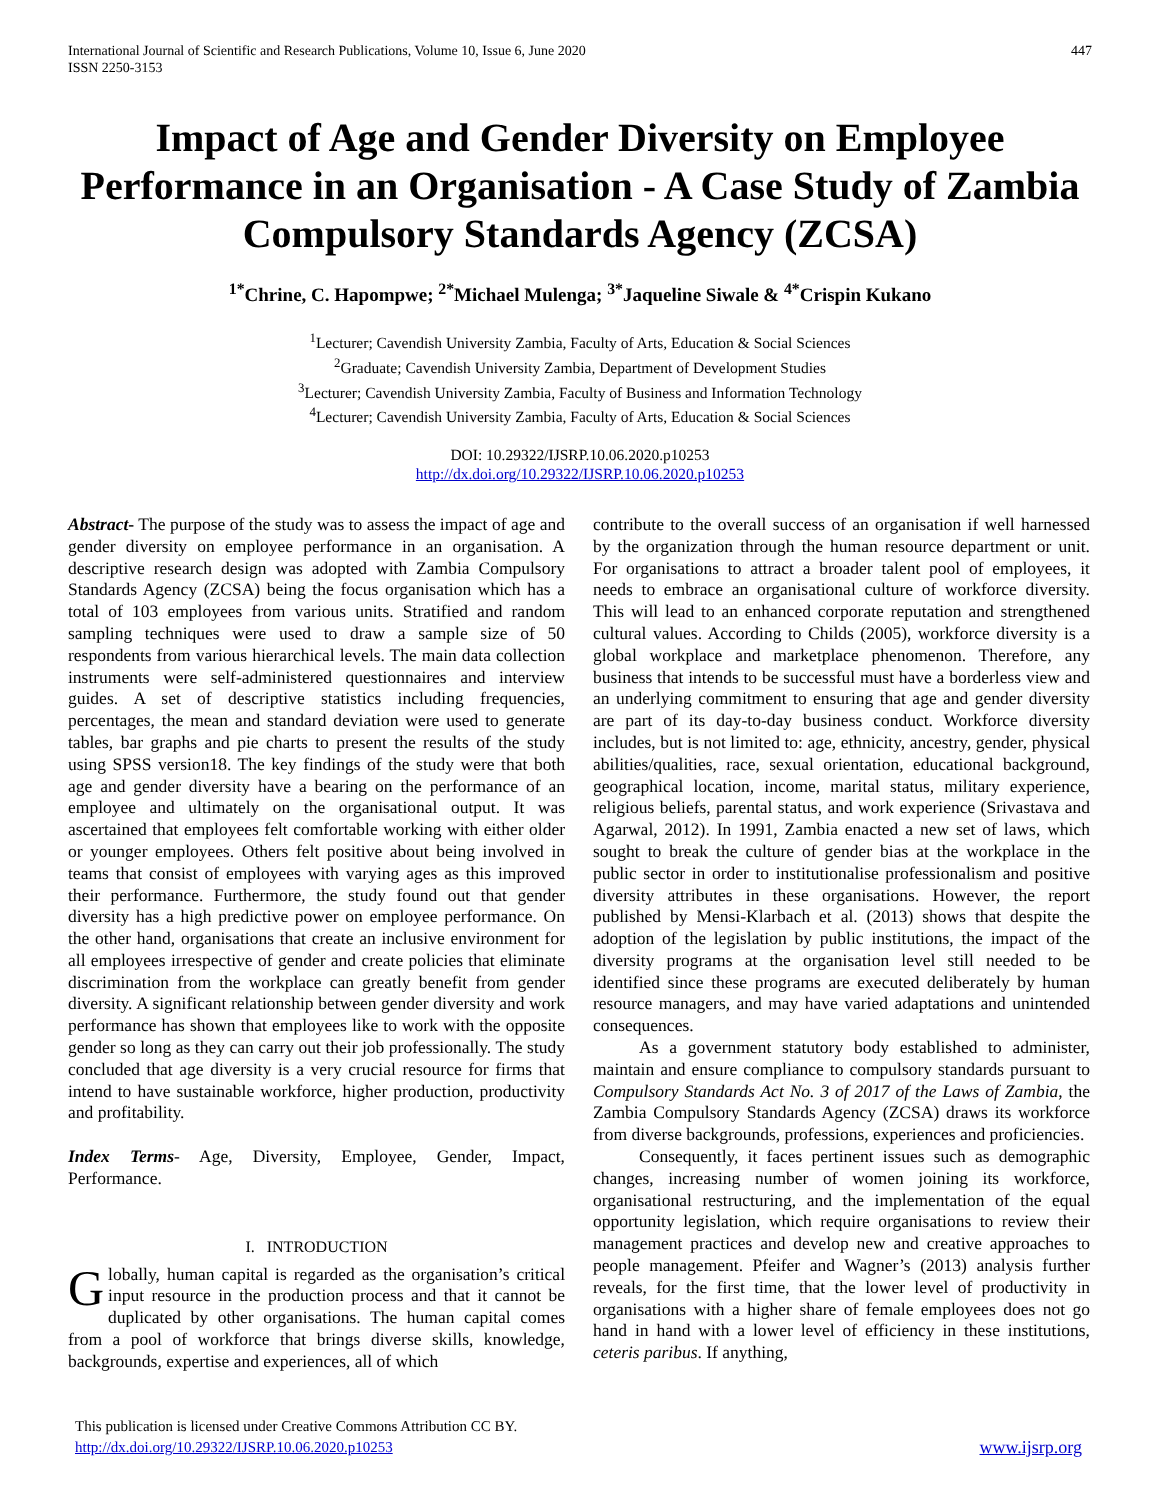International Journal of Scientific and Research Publications, Volume 10, Issue 6, June 2020
ISSN 2250-3153
447
Impact of Age and Gender Diversity on Employee Performance in an Organisation - A Case Study of Zambia Compulsory Standards Agency (ZCSA)
<sup>1*</sup>Chrine, C. Hapompwe; <sup>2*</sup>Michael Mulenga; <sup>3*</sup>Jaqueline Siwale & <sup>4*</sup>Crispin Kukano
<sup>1</sup> Lecturer; Cavendish University Zambia, Faculty of Arts, Education & Social Sciences
<sup>2</sup> Graduate; Cavendish University Zambia, Department of Development Studies
<sup>3</sup> Lecturer; Cavendish University Zambia, Faculty of Business and Information Technology
<sup>4</sup> Lecturer; Cavendish University Zambia, Faculty of Arts, Education & Social Sciences
DOI: 10.29322/IJSRP.10.06.2020.p10253
http://dx.doi.org/10.29322/IJSRP.10.06.2020.p10253
Abstract- The purpose of the study was to assess the impact of age and gender diversity on employee performance in an organisation. A descriptive research design was adopted with Zambia Compulsory Standards Agency (ZCSA) being the focus organisation which has a total of 103 employees from various units. Stratified and random sampling techniques were used to draw a sample size of 50 respondents from various hierarchical levels. The main data collection instruments were self-administered questionnaires and interview guides. A set of descriptive statistics including frequencies, percentages, the mean and standard deviation were used to generate tables, bar graphs and pie charts to present the results of the study using SPSS version18. The key findings of the study were that both age and gender diversity have a bearing on the performance of an employee and ultimately on the organisational output. It was ascertained that employees felt comfortable working with either older or younger employees. Others felt positive about being involved in teams that consist of employees with varying ages as this improved their performance. Furthermore, the study found out that gender diversity has a high predictive power on employee performance. On the other hand, organisations that create an inclusive environment for all employees irrespective of gender and create policies that eliminate discrimination from the workplace can greatly benefit from gender diversity. A significant relationship between gender diversity and work performance has shown that employees like to work with the opposite gender so long as they can carry out their job professionally. The study concluded that age diversity is a very crucial resource for firms that intend to have sustainable workforce, higher production, productivity and profitability.
Index Terms- Age, Diversity, Employee, Gender, Impact, Performance.
I. INTRODUCTION
Globally, human capital is regarded as the organisation’s critical input resource in the production process and that it cannot be duplicated by other organisations. The human capital comes from a pool of workforce that brings diverse skills, knowledge, backgrounds, expertise and experiences, all of which
contribute to the overall success of an organisation if well harnessed by the organization through the human resource department or unit. For organisations to attract a broader talent pool of employees, it needs to embrace an organisational culture of workforce diversity. This will lead to an enhanced corporate reputation and strengthened cultural values. According to Childs (2005), workforce diversity is a global workplace and marketplace phenomenon. Therefore, any business that intends to be successful must have a borderless view and an underlying commitment to ensuring that age and gender diversity are part of its day-to-day business conduct. Workforce diversity includes, but is not limited to: age, ethnicity, ancestry, gender, physical abilities/qualities, race, sexual orientation, educational background, geographical location, income, marital status, military experience, religious beliefs, parental status, and work experience (Srivastava and Agarwal, 2012). In 1991, Zambia enacted a new set of laws, which sought to break the culture of gender bias at the workplace in the public sector in order to institutionalise professionalism and positive diversity attributes in these organisations. However, the report published by Mensi-Klarbach et al. (2013) shows that despite the adoption of the legislation by public institutions, the impact of the diversity programs at the organisation level still needed to be identified since these programs are executed deliberately by human resource managers, and may have varied adaptations and unintended consequences.
As a government statutory body established to administer, maintain and ensure compliance to compulsory standards pursuant to Compulsory Standards Act No. 3 of 2017 of the Laws of Zambia, the Zambia Compulsory Standards Agency (ZCSA) draws its workforce from diverse backgrounds, professions, experiences and proficiencies.
Consequently, it faces pertinent issues such as demographic changes, increasing number of women joining its workforce, organisational restructuring, and the implementation of the equal opportunity legislation, which require organisations to review their management practices and develop new and creative approaches to people management. Pfeifer and Wagner’s (2013) analysis further reveals, for the first time, that the lower level of productivity in organisations with a higher share of female employees does not go hand in hand with a lower level of efficiency in these institutions, ceteris paribus. If anything,
This publication is licensed under Creative Commons Attribution CC BY.
http://dx.doi.org/10.29322/IJSRP.10.06.2020.p10253
www.ijsrp.org